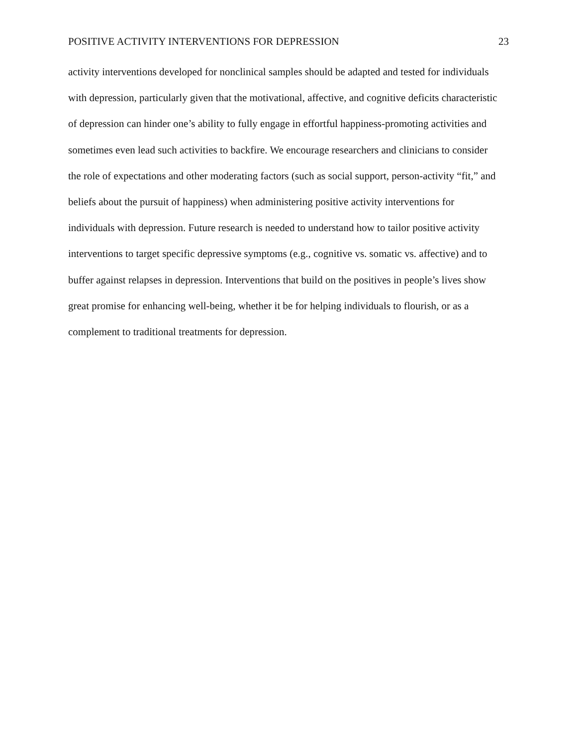POSITIVE ACTIVITY INTERVENTIONS FOR DEPRESSION 23
activity interventions developed for nonclinical samples should be adapted and tested for individuals with depression, particularly given that the motivational, affective, and cognitive deficits characteristic of depression can hinder one’s ability to fully engage in effortful happiness-promoting activities and sometimes even lead such activities to backfire. We encourage researchers and clinicians to consider the role of expectations and other moderating factors (such as social support, person-activity “fit,” and beliefs about the pursuit of happiness) when administering positive activity interventions for individuals with depression. Future research is needed to understand how to tailor positive activity interventions to target specific depressive symptoms (e.g., cognitive vs. somatic vs. affective) and to buffer against relapses in depression. Interventions that build on the positives in people’s lives show great promise for enhancing well-being, whether it be for helping individuals to flourish, or as a complement to traditional treatments for depression.